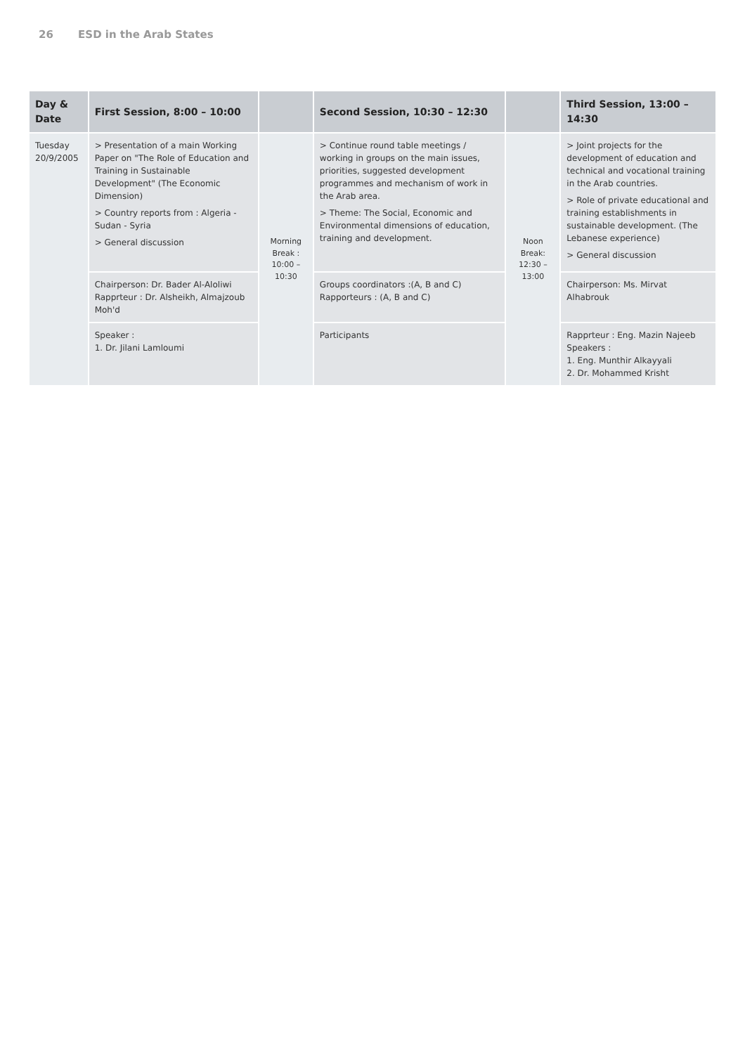26 ESD in the Arab States
| Day & Date | First Session, 8:00 – 10:00 | | Second Session, 10:30 – 12:30 | | Third Session, 13:00 – 14:30 |
| --- | --- | --- | --- | --- | --- |
| Tuesday 20/9/2005 | > Presentation of a main Working Paper on "The Role of Education and Training in Sustainable Development" (The Economic Dimension) > Country reports from : Algeria - Sudan - Syria > General discussion | Morning Break : 10:00 – 10:30 | > Continue round table meetings / working in groups on the main issues, priorities, suggested development programmes and mechanism of work in the Arab area. > Theme: The Social, Economic and Environmental dimensions of education, training and development. | Noon Break: 12:30 – 13:00 | > Joint projects for the development of education and technical and vocational training in the Arab countries. > Role of private educational and training establishments in sustainable development. (The Lebanese experience) > General discussion |
| | Chairperson: Dr. Bader Al-Aloliwi Rapprteur : Dr. Alsheikh, Almajzoub Moh'd | | Groups coordinators :(A, B and C) Rapporteurs : (A, B and C) | | Chairperson: Ms. Mirvat Alhabrouk |
| | Speaker : 1. Dr. Jilani Lamloumi | | Participants | | Rapprteur : Eng. Mazin Najeeb Speakers : 1. Eng. Munthir Alkayyali 2. Dr. Mohammed Krisht |